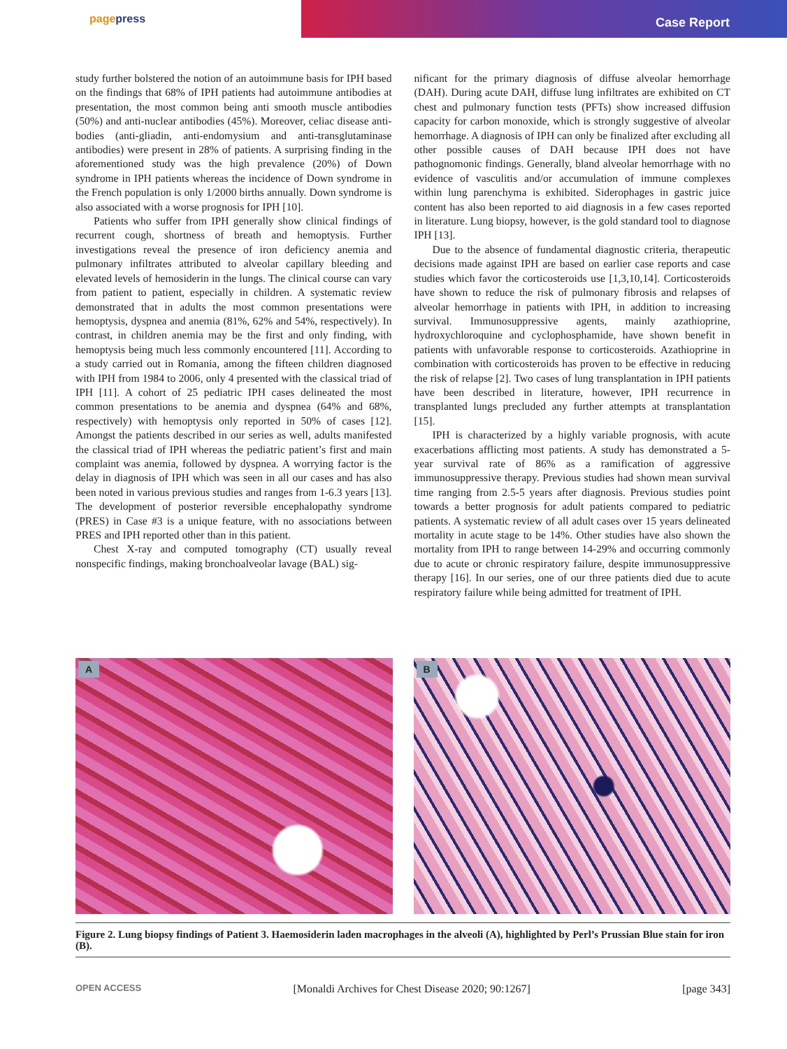pagepress
Case Report
study further bolstered the notion of an autoimmune basis for IPH based on the findings that 68% of IPH patients had autoimmune antibodies at presentation, the most common being anti smooth muscle antibodies (50%) and anti-nuclear antibodies (45%). Moreover, celiac disease anti-bodies (anti-gliadin, anti-endomysium and anti-transglutaminase antibodies) were present in 28% of patients. A surprising finding in the aforementioned study was the high prevalence (20%) of Down syndrome in IPH patients whereas the incidence of Down syndrome in the French population is only 1/2000 births annually. Down syndrome is also associated with a worse prognosis for IPH [10].
Patients who suffer from IPH generally show clinical findings of recurrent cough, shortness of breath and hemoptysis. Further investigations reveal the presence of iron deficiency anemia and pulmonary infiltrates attributed to alveolar capillary bleeding and elevated levels of hemosiderin in the lungs. The clinical course can vary from patient to patient, especially in children. A systematic review demonstrated that in adults the most common presentations were hemoptysis, dyspnea and anemia (81%, 62% and 54%, respectively). In contrast, in children anemia may be the first and only finding, with hemoptysis being much less commonly encountered [11]. According to a study carried out in Romania, among the fifteen children diagnosed with IPH from 1984 to 2006, only 4 presented with the classical triad of IPH [11]. A cohort of 25 pediatric IPH cases delineated the most common presentations to be anemia and dyspnea (64% and 68%, respectively) with hemoptysis only reported in 50% of cases [12]. Amongst the patients described in our series as well, adults manifested the classical triad of IPH whereas the pediatric patient’s first and main complaint was anemia, followed by dyspnea. A worrying factor is the delay in diagnosis of IPH which was seen in all our cases and has also been noted in various previous studies and ranges from 1-6.3 years [13]. The development of posterior reversible encephalopathy syndrome (PRES) in Case #3 is a unique feature, with no associations between PRES and IPH reported other than in this patient.
Chest X-ray and computed tomography (CT) usually reveal nonspecific findings, making bronchoalveolar lavage (BAL) sig-
nificant for the primary diagnosis of diffuse alveolar hemorrhage (DAH). During acute DAH, diffuse lung infiltrates are exhibited on CT chest and pulmonary function tests (PFTs) show increased diffusion capacity for carbon monoxide, which is strongly suggestive of alveolar hemorrhage. A diagnosis of IPH can only be finalized after excluding all other possible causes of DAH because IPH does not have pathognomonic findings. Generally, bland alveolar hemorrhage with no evidence of vasculitis and/or accumulation of immune complexes within lung parenchyma is exhibited. Siderophages in gastric juice content has also been reported to aid diagnosis in a few cases reported in literature. Lung biopsy, however, is the gold standard tool to diagnose IPH [13].
Due to the absence of fundamental diagnostic criteria, therapeutic decisions made against IPH are based on earlier case reports and case studies which favor the corticosteroids use [1,3,10,14]. Corticosteroids have shown to reduce the risk of pulmonary fibrosis and relapses of alveolar hemorrhage in patients with IPH, in addition to increasing survival. Immunosuppressive agents, mainly azathioprine, hydroxychloroquine and cyclophosphamide, have shown benefit in patients with unfavorable response to corticosteroids. Azathioprine in combination with corticosteroids has proven to be effective in reducing the risk of relapse [2]. Two cases of lung transplantation in IPH patients have been described in literature, however, IPH recurrence in transplanted lungs precluded any further attempts at transplantation [15].
IPH is characterized by a highly variable prognosis, with acute exacerbations afflicting most patients. A study has demonstrated a 5-year survival rate of 86% as a ramification of aggressive immunosuppressive therapy. Previous studies had shown mean survival time ranging from 2.5-5 years after diagnosis. Previous studies point towards a better prognosis for adult patients compared to pediatric patients. A systematic review of all adult cases over 15 years delineated mortality in acute stage to be 14%. Other studies have also shown the mortality from IPH to range between 14-29% and occurring commonly due to acute or chronic respiratory failure, despite immunosuppressive therapy [16]. In our series, one of our three patients died due to acute respiratory failure while being admitted for treatment of IPH.
A B
Figure 2. Lung biopsy findings of Patient 3. Haemosiderin laden macrophages in the alveoli (A), highlighted by Perl’s Prussian Blue stain for iron (B).
OPEN ACCESS [Monaldi Archives for Chest Disease 2020; 90:1267] [page 343]